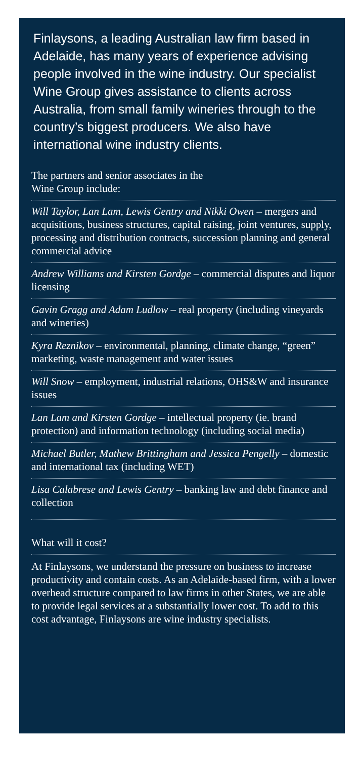Finlaysons, a leading Australian law firm based in Adelaide, has many years of experience advising people involved in the wine industry. Our specialist Wine Group gives assistance to clients across Australia, from small family wineries through to the country’s biggest producers. We also have international wine industry clients.
The partners and senior associates in the
Wine Group include:
Will Taylor, Lan Lam, Lewis Gentry and Nikki Owen – mergers and acquisitions, business structures, capital raising, joint ventures, supply, processing and distribution contracts, succession planning and general commercial advice
Andrew Williams and Kirsten Gordge – commercial disputes and liquor licensing
Gavin Gragg and Adam Ludlow – real property (including vineyards and wineries)
Kyra Reznikov – environmental, planning, climate change, “green” marketing, waste management and water issues
Will Snow – employment, industrial relations, OHS&W and insurance issues
Lan Lam and Kirsten Gordge – intellectual property (ie. brand protection) and information technology (including social media)
Michael Butler, Mathew Brittingham and Jessica Pengelly – domestic and international tax (including WET)
Lisa Calabrese and Lewis Gentry – banking law and debt finance and collection
What will it cost?
At Finlaysons, we understand the pressure on business to increase productivity and contain costs. As an Adelaide-based firm, with a lower overhead structure compared to law firms in other States, we are able to provide legal services at a substantially lower cost. To add to this cost advantage, Finlaysons are wine industry specialists.